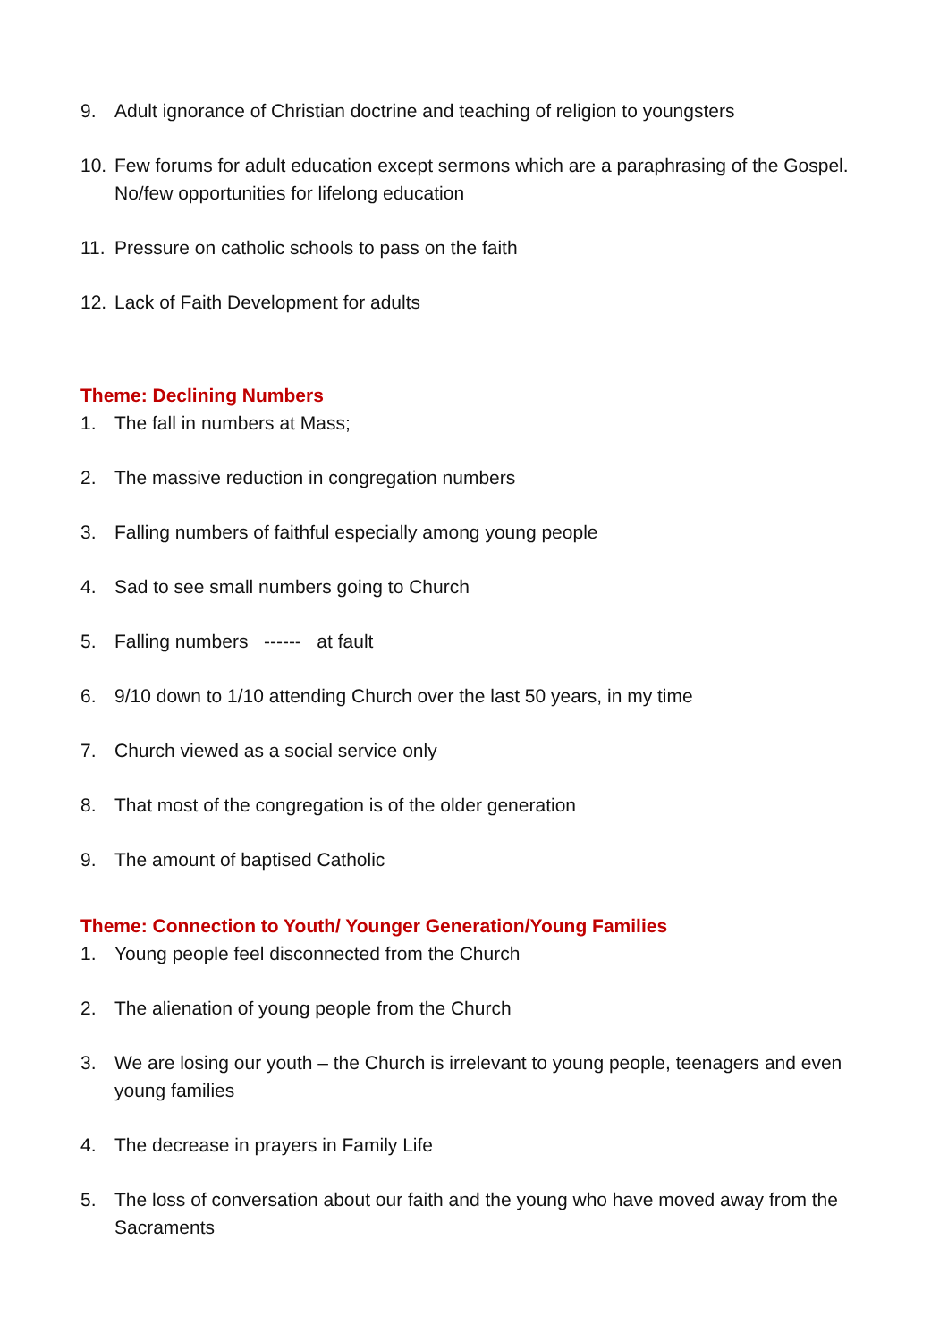9. Adult ignorance of Christian doctrine and teaching of religion to youngsters
10. Few forums for adult education except sermons which are a paraphrasing of the Gospel. No/few opportunities for lifelong education
11. Pressure on catholic schools to pass on the faith
12. Lack of Faith Development for adults
Theme: Declining Numbers
1. The fall in numbers at Mass;
2. The massive reduction in congregation numbers
3. Falling numbers of faithful especially among young people
4. Sad to see small numbers going to Church
5. Falling numbers ------ at fault
6. 9/10 down to 1/10 attending Church over the last 50 years, in my time
7. Church viewed as a social service only
8. That most of the congregation is of the older generation
9. The amount of baptised Catholic
Theme: Connection to Youth/ Younger Generation/Young Families
1. Young people feel disconnected from the Church
2. The alienation of young people from the Church
3. We are losing our youth – the Church is irrelevant to young people, teenagers and even young families
4. The decrease in prayers in Family Life
5. The loss of conversation about our faith and the young who have moved away from the Sacraments